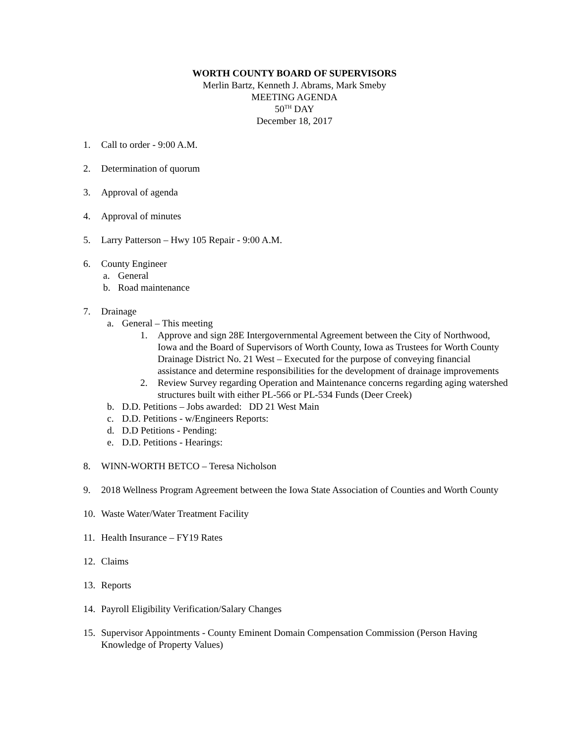WORTH COUNTY BOARD OF SUPERVISORS
Merlin Bartz, Kenneth J. Abrams, Mark Smeby
MEETING AGENDA
50<sup>TH</sup> DAY
December 18, 2017
1. Call to order - 9:00 A.M.
2. Determination of quorum
3. Approval of agenda
4. Approval of minutes
5. Larry Patterson – Hwy 105 Repair - 9:00 A.M.
6. County Engineer
a. General
b. Road maintenance
7. Drainage
a. General – This meeting
1. Approve and sign 28E Intergovernmental Agreement between the City of Northwood, Iowa and the Board of Supervisors of Worth County, Iowa as Trustees for Worth County Drainage District No. 21 West – Executed for the purpose of conveying financial assistance and determine responsibilities for the development of drainage improvements
2. Review Survey regarding Operation and Maintenance concerns regarding aging watershed structures built with either PL-566 or PL-534 Funds (Deer Creek)
b. D.D. Petitions – Jobs awarded: DD 21 West Main
c. D.D. Petitions - w/Engineers Reports:
d. D.D Petitions - Pending:
e. D.D. Petitions - Hearings:
8. WINN-WORTH BETCO – Teresa Nicholson
9. 2018 Wellness Program Agreement between the Iowa State Association of Counties and Worth County
10. Waste Water/Water Treatment Facility
11. Health Insurance – FY19 Rates
12. Claims
13. Reports
14. Payroll Eligibility Verification/Salary Changes
15. Supervisor Appointments - County Eminent Domain Compensation Commission (Person Having Knowledge of Property Values)